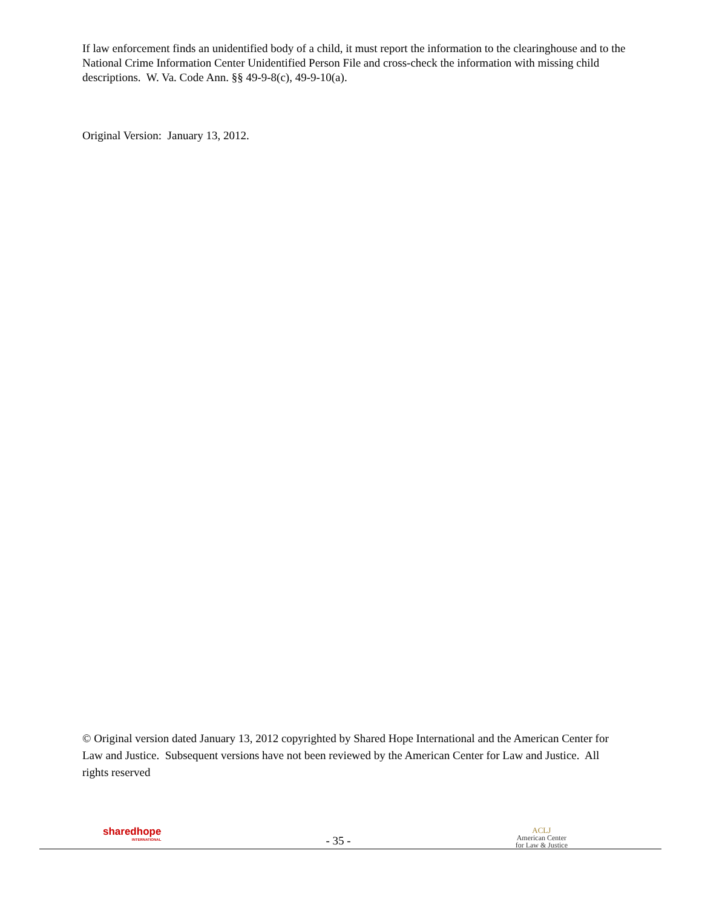If law enforcement finds an unidentified body of a child, it must report the information to the clearinghouse and to the National Crime Information Center Unidentified Person File and cross-check the information with missing child descriptions. W. Va. Code Ann. §§ 49-9-8(c), 49-9-10(a).
Original Version: January 13, 2012.
© Original version dated January 13, 2012 copyrighted by Shared Hope International and the American Center for Law and Justice. Subsequent versions have not been reviewed by the American Center for Law and Justice. All rights reserved
sharedhope
INTERNATIONAL
- 35 -
ACLJ
American Center
for Law & Justice